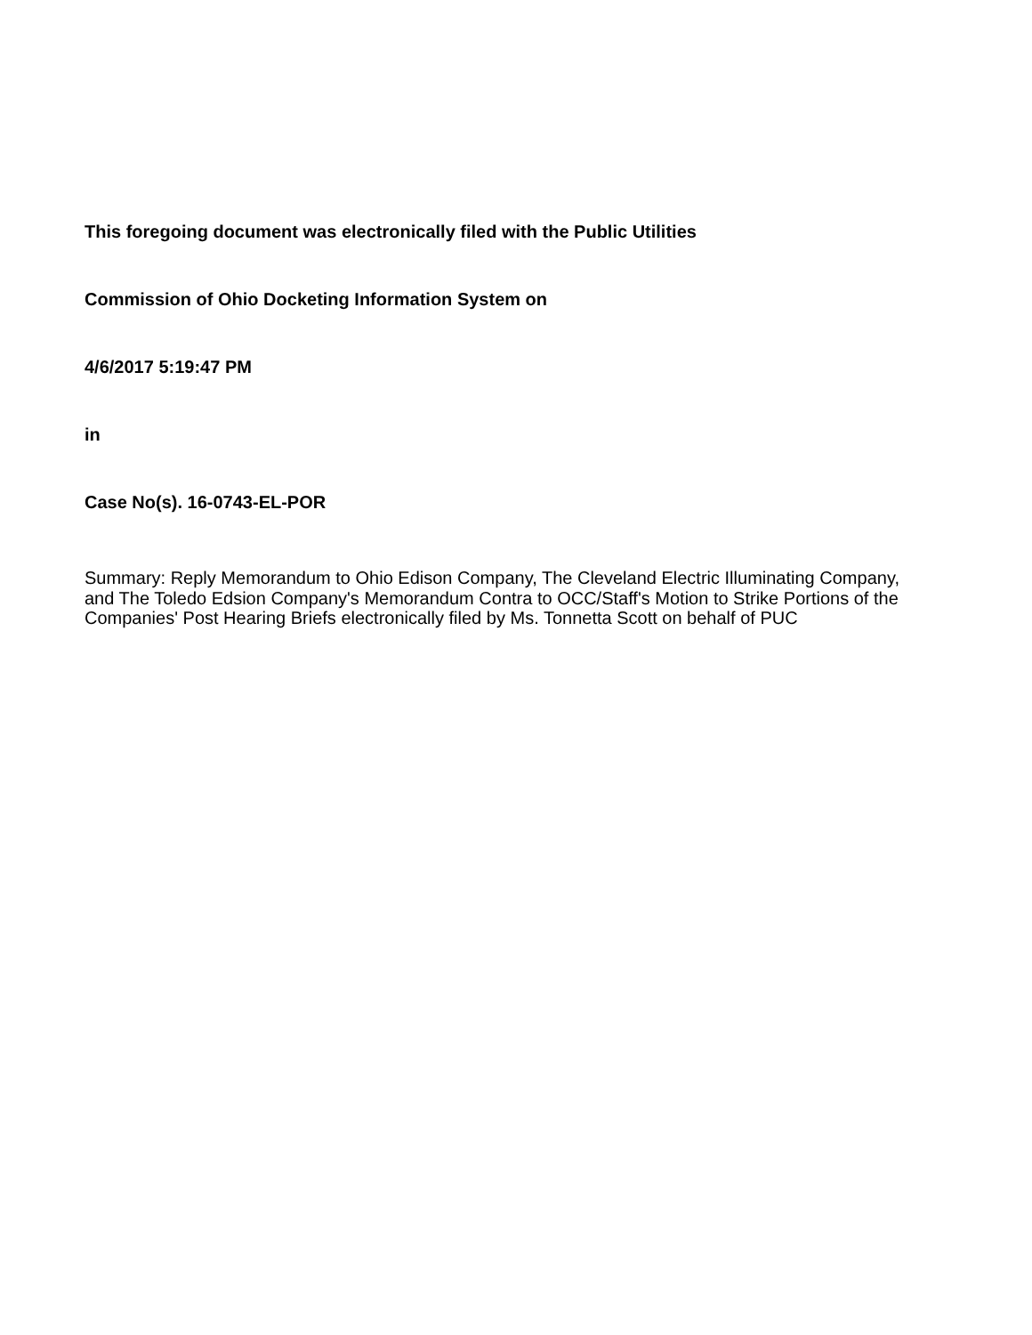This foregoing document was electronically filed with the Public Utilities
Commission of Ohio Docketing Information System on
4/6/2017 5:19:47 PM
in
Case No(s). 16-0743-EL-POR
Summary: Reply Memorandum to Ohio Edison Company, The Cleveland Electric Illuminating Company, and The Toledo Edsion Company's Memorandum Contra to OCC/Staff's Motion to Strike Portions of the Companies' Post Hearing Briefs electronically filed by Ms. Tonnetta Scott on behalf of PUC